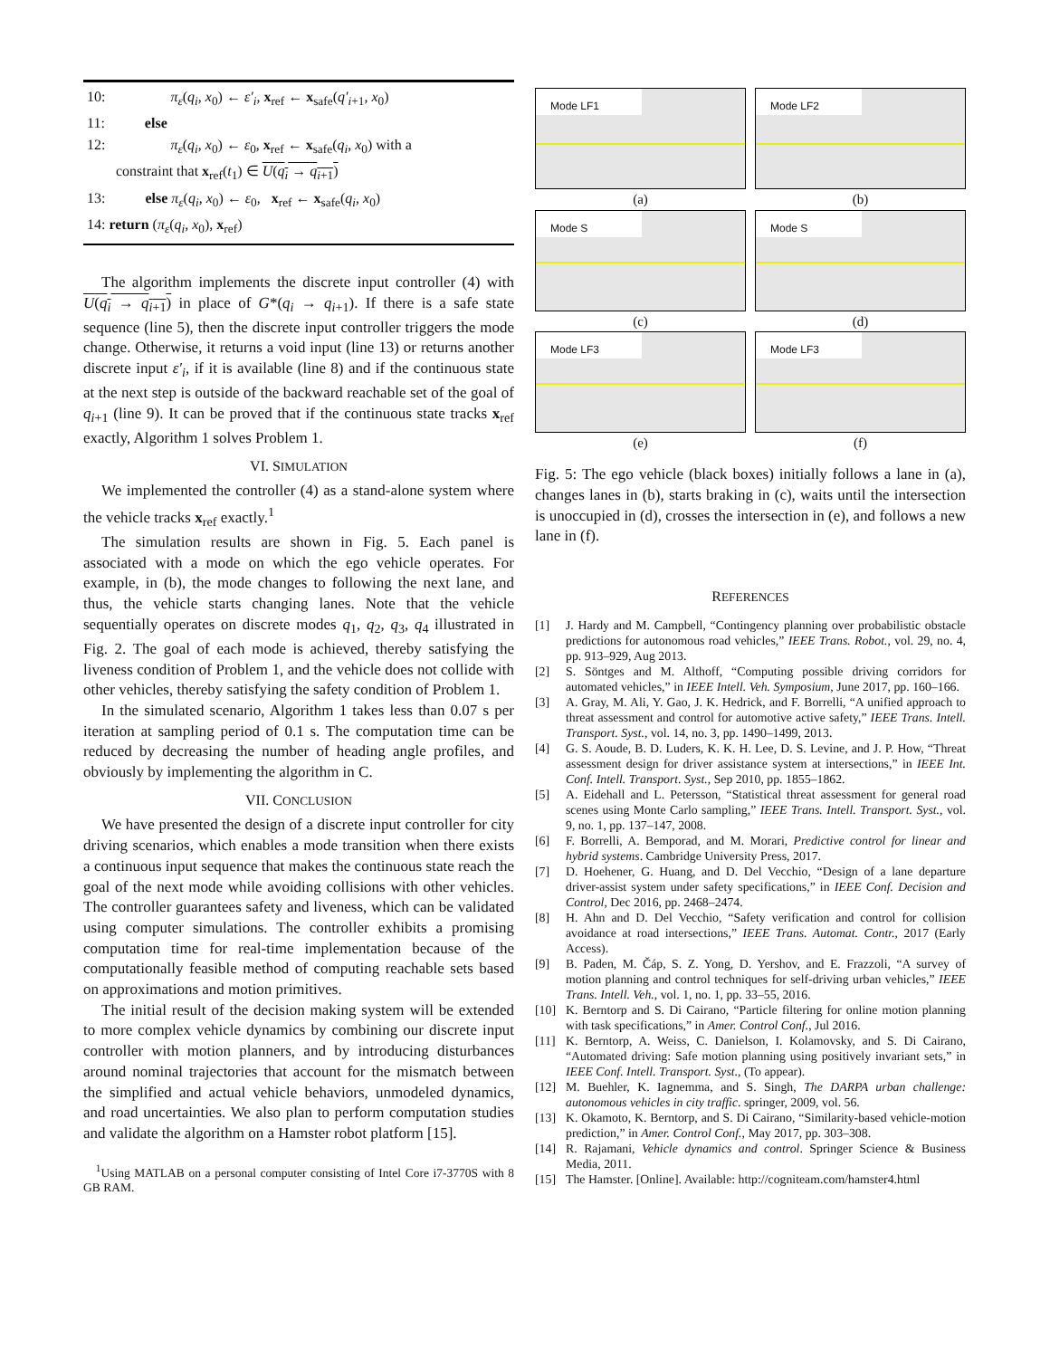10: π<sub>ε</sub>(q<sub>i</sub>, x<sub>0</sub>) ← ε′<sub>i</sub>, x<sub>ref</sub> ← x<sub>safe</sub>(q′<sub>i+1</sub>, x<sub>0</sub>)
11: else
12: π<sub>ε</sub>(q<sub>i</sub>, x<sub>0</sub>) ← ε<sub>0</sub>, x<sub>ref</sub> ← x<sub>safe</sub>(q<sub>i</sub>, x<sub>0</sub>) with a
constraint that x<sub>ref</sub>(t<sub>1</sub>) ∈ U(q<sub>i</sub> → q<sub>i+1</sub>)
13: else π<sub>ε</sub>(q<sub>i</sub>, x<sub>0</sub>) ← ε<sub>0</sub>, x<sub>ref</sub> ← x<sub>safe</sub>(q<sub>i</sub>, x<sub>0</sub>)
14: return (π<sub>ε</sub>(q<sub>i</sub>, x<sub>0</sub>), x<sub>ref</sub>)
The algorithm implements the discrete input controller (4) with U(q<sub>i</sub> → q<sub>i+1</sub>) in place of G*(q<sub>i</sub> → q<sub>i+1</sub>). If there is a safe state sequence (line 5), then the discrete input controller triggers the mode change. Otherwise, it returns a void input (line 13) or returns another discrete input ε′<sub>i</sub>, if it is available (line 8) and if the continuous state at the next step is outside of the backward reachable set of the goal of q<sub>i+1</sub> (line 9). It can be proved that if the continuous state tracks x<sub>ref</sub> exactly, Algorithm 1 solves Problem 1.
VI. SIMULATION
We implemented the controller (4) as a stand-alone system where the vehicle tracks x<sub>ref</sub> exactly.<sup>1</sup>
The simulation results are shown in Fig. 5. Each panel is associated with a mode on which the ego vehicle operates. For example, in (b), the mode changes to following the next lane, and thus, the vehicle starts changing lanes. Note that the vehicle sequentially operates on discrete modes q<sub>1</sub>, q<sub>2</sub>, q<sub>3</sub>, q<sub>4</sub> illustrated in Fig. 2. The goal of each mode is achieved, thereby satisfying the liveness condition of Problem 1, and the vehicle does not collide with other vehicles, thereby satisfying the safety condition of Problem 1.
In the simulated scenario, Algorithm 1 takes less than 0.07 s per iteration at sampling period of 0.1 s. The computation time can be reduced by decreasing the number of heading angle profiles, and obviously by implementing the algorithm in C.
VII. CONCLUSION
We have presented the design of a discrete input controller for city driving scenarios, which enables a mode transition when there exists a continuous input sequence that makes the continuous state reach the goal of the next mode while avoiding collisions with other vehicles. The controller guarantees safety and liveness, which can be validated using computer simulations. The controller exhibits a promising computation time for real-time implementation because of the computationally feasible method of computing reachable sets based on approximations and motion primitives.
The initial result of the decision making system will be extended to more complex vehicle dynamics by combining our discrete input controller with motion planners, and by introducing disturbances around nominal trajectories that account for the mismatch between the simplified and actual vehicle behaviors, unmodeled dynamics, and road uncertainties. We also plan to perform computation studies and validate the algorithm on a Hamster robot platform [15].
<sup>1</sup> Using MATLAB on a personal computer consisting of Intel Core i7-3770S with 8 GB RAM.
Mode LF1
(a)
Mode LF2
(b)
Mode S
(c)
Mode S
(d)
Mode LF3
(e)
Mode LF3
(f)
Fig. 5: The ego vehicle (black boxes) initially follows a lane in (a), changes lanes in (b), starts braking in (c), waits until the intersection is unoccupied in (d), crosses the intersection in (e), and follows a new lane in (f).
REFERENCES
[1] J. Hardy and M. Campbell, “Contingency planning over probabilistic obstacle predictions for autonomous road vehicles,” IEEE Trans. Robot., vol. 29, no. 4, pp. 913–929, Aug 2013.
[2] S. Söntges and M. Althoff, “Computing possible driving corridors for automated vehicles,” in IEEE Intell. Veh. Symposium, June 2017, pp. 160–166.
[3] A. Gray, M. Ali, Y. Gao, J. K. Hedrick, and F. Borrelli, “A unified approach to threat assessment and control for automotive active safety,” IEEE Trans. Intell. Transport. Syst., vol. 14, no. 3, pp. 1490–1499, 2013.
[4] G. S. Aoude, B. D. Luders, K. K. H. Lee, D. S. Levine, and J. P. How, “Threat assessment design for driver assistance system at intersections,” in IEEE Int. Conf. Intell. Transport. Syst., Sep 2010, pp. 1855–1862.
[5] A. Eidehall and L. Petersson, “Statistical threat assessment for general road scenes using Monte Carlo sampling,” IEEE Trans. Intell. Transport. Syst., vol. 9, no. 1, pp. 137–147, 2008.
[6] F. Borrelli, A. Bemporad, and M. Morari, Predictive control for linear and hybrid systems. Cambridge University Press, 2017.
[7] D. Hoehener, G. Huang, and D. Del Vecchio, “Design of a lane departure driver-assist system under safety specifications,” in IEEE Conf. Decision and Control, Dec 2016, pp. 2468–2474.
[8] H. Ahn and D. Del Vecchio, “Safety verification and control for collision avoidance at road intersections,” IEEE Trans. Automat. Contr., 2017 (Early Access).
[9] B. Paden, M. Čáp, S. Z. Yong, D. Yershov, and E. Frazzoli, “A survey of motion planning and control techniques for self-driving urban vehicles,” IEEE Trans. Intell. Veh., vol. 1, no. 1, pp. 33–55, 2016.
[10] K. Berntorp and S. Di Cairano, “Particle filtering for online motion planning with task specifications,” in Amer. Control Conf., Jul 2016.
[11] K. Berntorp, A. Weiss, C. Danielson, I. Kolamovsky, and S. Di Cairano, “Automated driving: Safe motion planning using positively invariant sets,” in IEEE Conf. Intell. Transport. Syst., (To appear).
[12] M. Buehler, K. Iagnemma, and S. Singh, The DARPA urban challenge: autonomous vehicles in city traffic. springer, 2009, vol. 56.
[13] K. Okamoto, K. Berntorp, and S. Di Cairano, “Similarity-based vehicle-motion prediction,” in Amer. Control Conf., May 2017, pp. 303–308.
[14] R. Rajamani, Vehicle dynamics and control. Springer Science & Business Media, 2011.
[15] The Hamster. [Online]. Available: http://cogniteam.com/hamster4.html